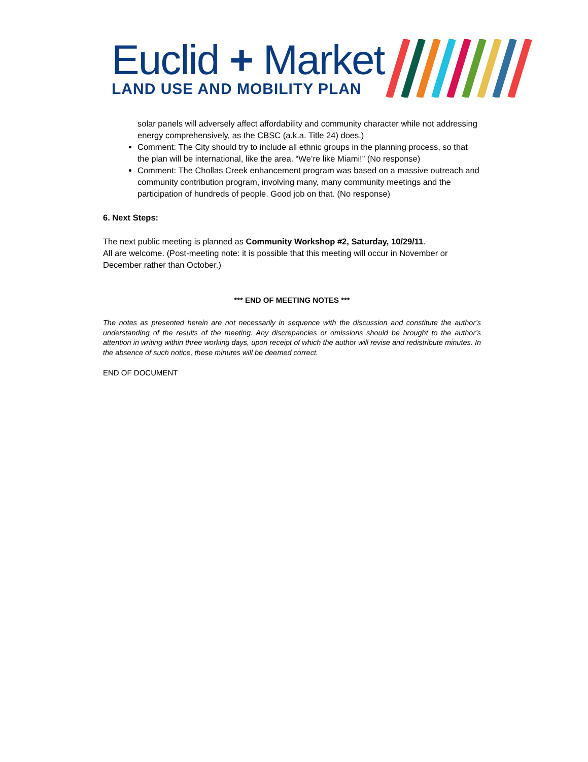Euclid + Market
LAND USE AND MOBILITY PLAN
solar panels will adversely affect affordability and community character while not addressing energy comprehensively, as the CBSC (a.k.a. Title 24) does.)
Comment: The City should try to include all ethnic groups in the planning process, so that the plan will be international, like the area. “We’re like Miami!” (No response)
Comment: The Chollas Creek enhancement program was based on a massive outreach and community contribution program, involving many, many community meetings and the participation of hundreds of people. Good job on that. (No response)
6. Next Steps:
The next public meeting is planned as Community Workshop #2, Saturday, 10/29/11.
All are welcome. (Post-meeting note: it is possible that this meeting will occur in November or December rather than October.)
*** END OF MEETING NOTES ***
The notes as presented herein are not necessarily in sequence with the discussion and constitute the author’s understanding of the results of the meeting. Any discrepancies or omissions should be brought to the author’s attention in writing within three working days, upon receipt of which the author will revise and redistribute minutes. In the absence of such notice, these minutes will be deemed correct.
END OF DOCUMENT